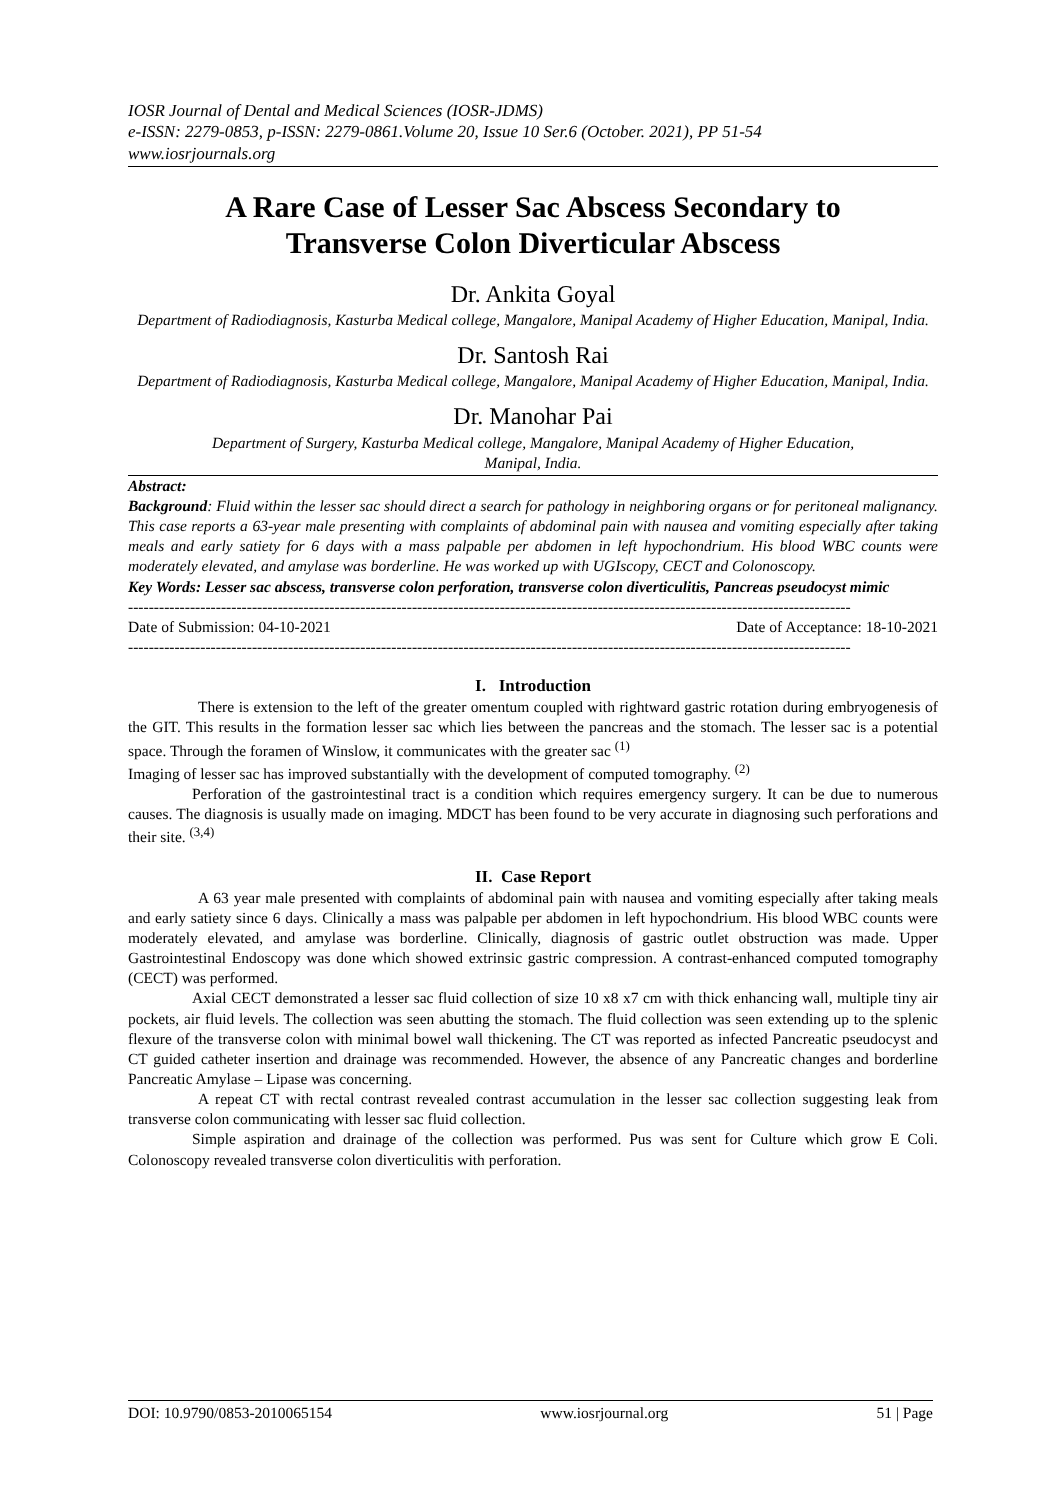IOSR Journal of Dental and Medical Sciences (IOSR-JDMS)
e-ISSN: 2279-0853, p-ISSN: 2279-0861.Volume 20, Issue 10 Ser.6 (October. 2021), PP 51-54
www.iosrjournals.org
A Rare Case of Lesser Sac Abscess Secondary to
Transverse Colon Diverticular Abscess
Dr. Ankita Goyal
Department of Radiodiagnosis, Kasturba Medical college, Mangalore, Manipal Academy of Higher Education, Manipal, India.
Dr. Santosh Rai
Department of Radiodiagnosis, Kasturba Medical college, Mangalore, Manipal Academy of Higher Education, Manipal, India.
Dr. Manohar Pai
Department of Surgery, Kasturba Medical college, Mangalore, Manipal Academy of Higher Education,
Manipal, India.
Abstract:
Background: Fluid within the lesser sac should direct a search for pathology in neighboring organs or for peritoneal malignancy. This case reports a 63-year male presenting with complaints of abdominal pain with nausea and vomiting especially after taking meals and early satiety for 6 days with a mass palpable per abdomen in left hypochondrium. His blood WBC counts were moderately elevated, and amylase was borderline. He was worked up with UGIscopy, CECT and Colonoscopy.
Key Words: Lesser sac abscess, transverse colon perforation, transverse colon diverticulitis, Pancreas pseudocyst mimic
--------------------------------------------------------------------------------------------------------------------------------------------
Date of Submission: 04-10-2021 Date of Acceptance: 18-10-2021
--------------------------------------------------------------------------------------------------------------------------------------------
I. Introduction
There is extension to the left of the greater omentum coupled with rightward gastric rotation during embryogenesis of the GIT. This results in the formation lesser sac which lies between the pancreas and the stomach. The lesser sac is a potential space. Through the foramen of Winslow, it communicates with the greater sac <sup>(1)</sup>
Imaging of lesser sac has improved substantially with the development of computed tomography. <sup>(2)</sup>
Perforation of the gastrointestinal tract is a condition which requires emergency surgery. It can be due to numerous causes. The diagnosis is usually made on imaging. MDCT has been found to be very accurate in diagnosing such perforations and their site. <sup>(3,4)</sup>
II. Case Report
A 63 year male presented with complaints of abdominal pain with nausea and vomiting especially after taking meals and early satiety since 6 days. Clinically a mass was palpable per abdomen in left hypochondrium. His blood WBC counts were moderately elevated, and amylase was borderline. Clinically, diagnosis of gastric outlet obstruction was made. Upper Gastrointestinal Endoscopy was done which showed extrinsic gastric compression. A contrast-enhanced computed tomography (CECT) was performed.
Axial CECT demonstrated a lesser sac fluid collection of size 10 x8 x7 cm with thick enhancing wall, multiple tiny air pockets, air fluid levels. The collection was seen abutting the stomach. The fluid collection was seen extending up to the splenic flexure of the transverse colon with minimal bowel wall thickening. The CT was reported as infected Pancreatic pseudocyst and CT guided catheter insertion and drainage was recommended. However, the absence of any Pancreatic changes and borderline Pancreatic Amylase – Lipase was concerning.
A repeat CT with rectal contrast revealed contrast accumulation in the lesser sac collection suggesting leak from transverse colon communicating with lesser sac fluid collection.
Simple aspiration and drainage of the collection was performed. Pus was sent for Culture which grow E Coli. Colonoscopy revealed transverse colon diverticulitis with perforation.
DOI: 10.9790/0853-2010065154 www.iosrjournal.org 51 | Page